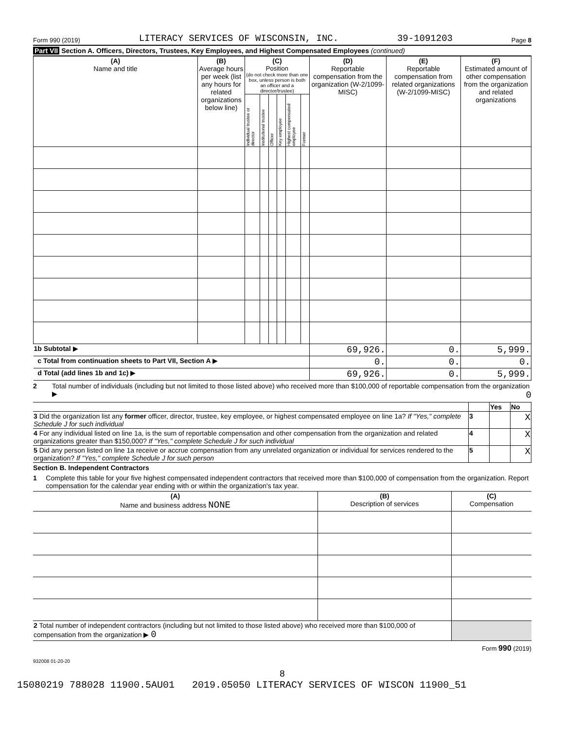Form 990 (2019) LITERACY SERVICES OF WISCONSIN, INC. 39-1091203 Page 8
Part VII Section A. Officers, Directors, Trustees, Key Employees, and Highest Compensated Employees (continued)
| (A) Name and title | (B) Average hours per week (list any hours for related organizations below line) | (C) Position (do not check more than one box, unless person is both an officer and a director/trustee) | | | | | | (D) Reportable compensation from the organization (W-2/1099-MISC) | (E) Reportable compensation from related organizations (W-2/1099-MISC) | (F) Estimated amount of other compensation from the organization and related organizations |
| --- | --- | --- | --- | --- | --- | --- | --- | --- | --- | --- |
| | | Individual trustee or director | Institutional trustee | Officer | Key employee | Highest compensated employee | Former | | | |
| 1b Subtotal ▶ | | | | | | | | 69,926. | 0. | 5,999. |
| c Total from continuation sheets to Part VII, Section A ▶ | | | | | | | | 0. | 0. | 0. |
| d Total (add lines 1b and 1c) ▶ | | | | | | | | 69,926. | 0. | 5,999. |
2 Total number of individuals (including but not limited to those listed above) who received more than $100,000 of reportable compensation from the organization ▶ 0
| | | Yes | No |
| 3 Did the organization list any former officer, director, trustee, key employee, or highest compensated employee on line 1a? If "Yes," complete Schedule J for such individual | 3 | | X |
| 4 For any individual listed on line 1a, is the sum of reportable compensation and other compensation from the organization and related organizations greater than $150,000? If "Yes," complete Schedule J for such individual | 4 | | X |
| 5 Did any person listed on line 1a receive or accrue compensation from any unrelated organization or individual for services rendered to the organization? If "Yes," complete Schedule J for such person | 5 | | X |
Section B. Independent Contractors
1 Complete this table for your five highest compensated independent contractors that received more than $100,000 of compensation from the organization. Report compensation for the calendar year ending with or within the organization's tax year.
| (A) Name and business address NONE | (B) Description of services | (C) Compensation |
| --- | --- | --- |
| 2 Total number of independent contractors (including but not limited to those listed above) who received more than $100,000 of compensation from the organization ▶ 0 | | |
Form 990 (2019)
932008 01-20-20
8
15080219 788028 11900.5AU01 2019.05050 LITERACY SERVICES OF WISCON 11900_51